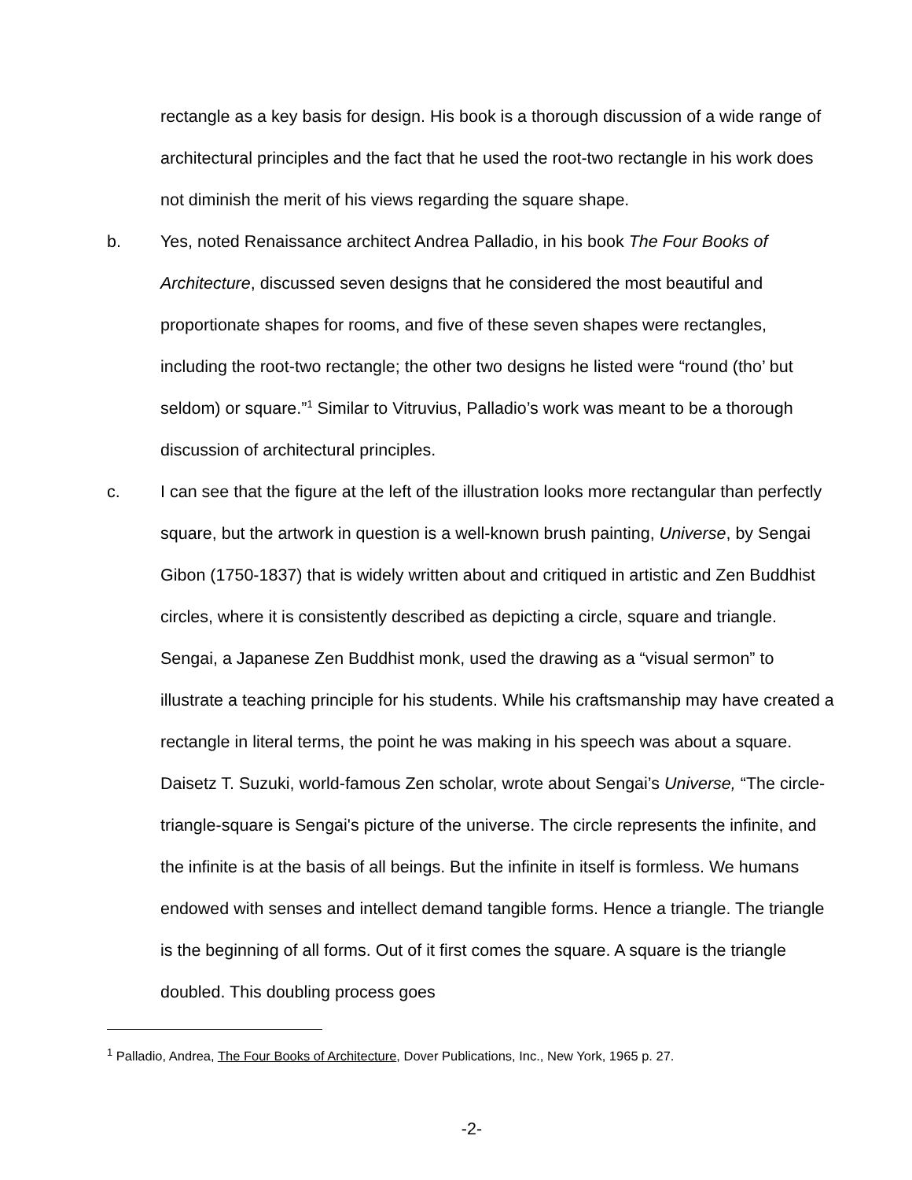rectangle as a key basis for design. His book is a thorough discussion of a wide range of architectural principles and the fact that he used the root-two rectangle in his work does not diminish the merit of his views regarding the square shape.
b. Yes, noted Renaissance architect Andrea Palladio, in his book The Four Books of Architecture, discussed seven designs that he considered the most beautiful and proportionate shapes for rooms, and five of these seven shapes were rectangles, including the root-two rectangle; the other two designs he listed were “round (tho’ but seldom) or square.”<sup>1</sup> Similar to Vitruvius, Palladio’s work was meant to be a thorough discussion of architectural principles.
c. I can see that the figure at the left of the illustration looks more rectangular than perfectly square, but the artwork in question is a well-known brush painting, Universe, by Sengai Gibon (1750-1837) that is widely written about and critiqued in artistic and Zen Buddhist circles, where it is consistently described as depicting a circle, square and triangle. Sengai, a Japanese Zen Buddhist monk, used the drawing as a “visual sermon” to illustrate a teaching principle for his students. While his craftsmanship may have created a rectangle in literal terms, the point he was making in his speech was about a square. Daisetz T. Suzuki, world-famous Zen scholar, wrote about Sengai’s Universe, “The circle-triangle-square is Sengai's picture of the universe. The circle represents the infinite, and the infinite is at the basis of all beings. But the infinite in itself is formless. We humans endowed with senses and intellect demand tangible forms. Hence a triangle. The triangle is the beginning of all forms. Out of it first comes the square. A square is the triangle doubled. This doubling process goes
<sup>1</sup> Palladio, Andrea, The Four Books of Architecture, Dover Publications, Inc., New York, 1965 p. 27.
-2-